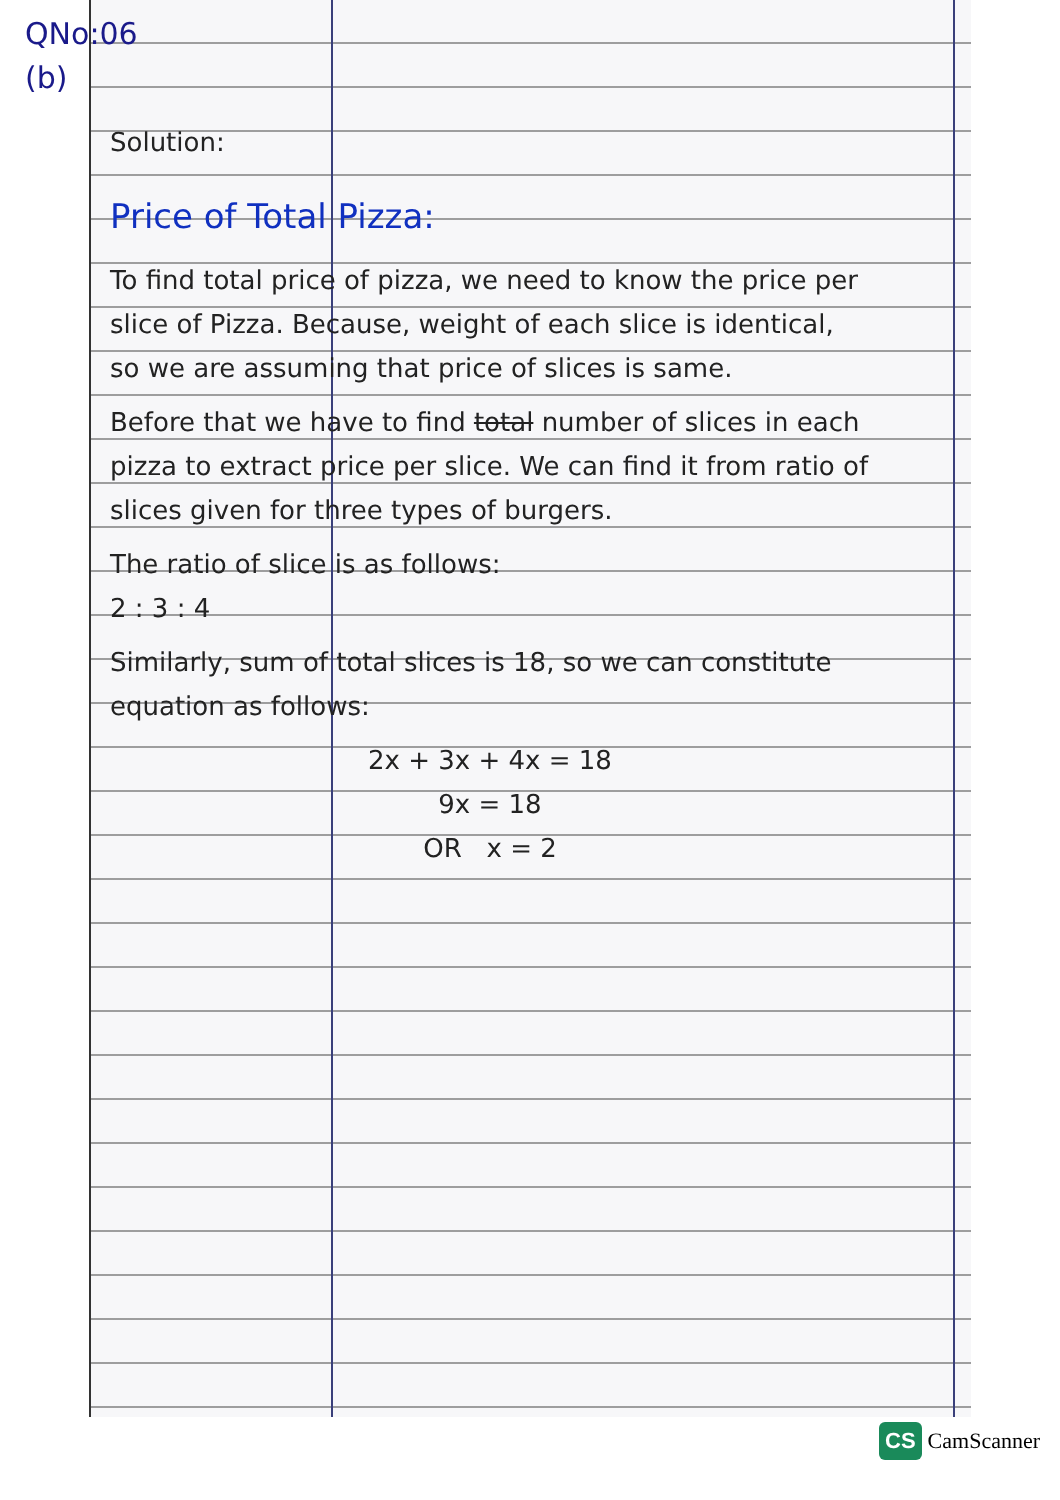QNo:06
(b)
Solution:
Price of Total Pizza:
To find total price of pizza, we need to know the price per slice of Pizza. Because, weight of each slice is identical, so we are assuming that price of slices is same.
Before that we have to find total number of slices in each pizza to extract price per slice. We can find it from ratio of slices given for three types of burgers.
The ratio of slice is as follows:
2 : 3 : 4
Similarly, sum of total slices is 18, so we can constitute equation as follows:
2x + 3x + 4x = 18
9x = 18
OR x = 2
CS CamScanner